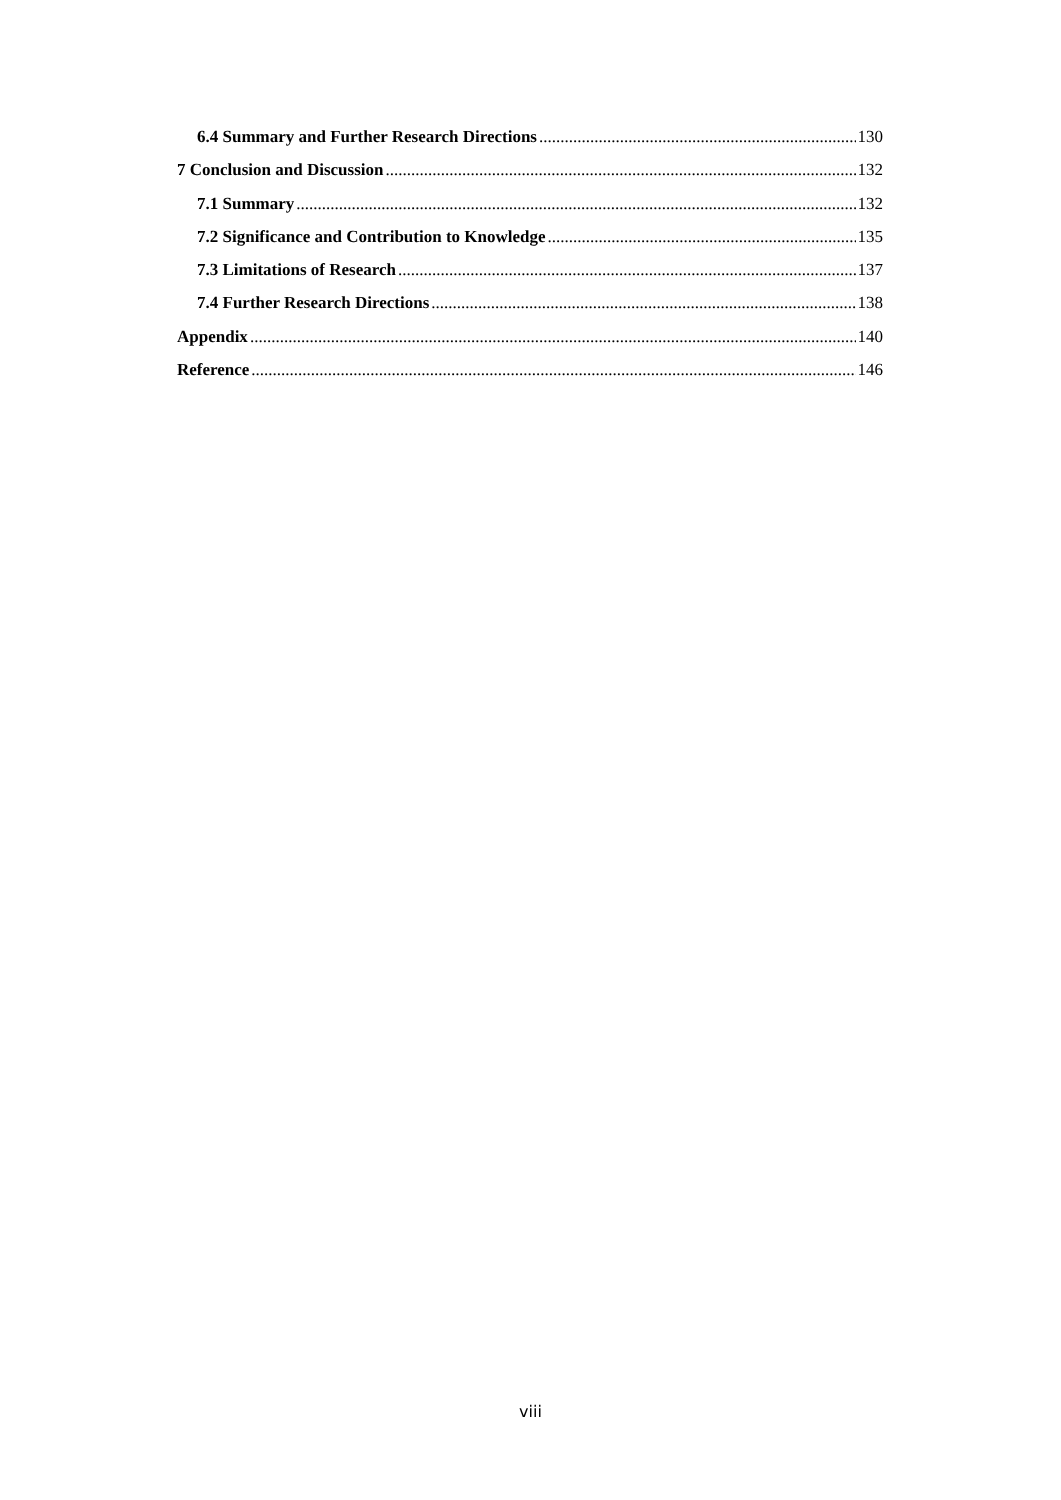6.4 Summary and Further Research Directions 130
7 Conclusion and Discussion 132
7.1 Summary 132
7.2 Significance and Contribution to Knowledge 135
7.3 Limitations of Research 137
7.4 Further Research Directions 138
Appendix 140
Reference 146
viii